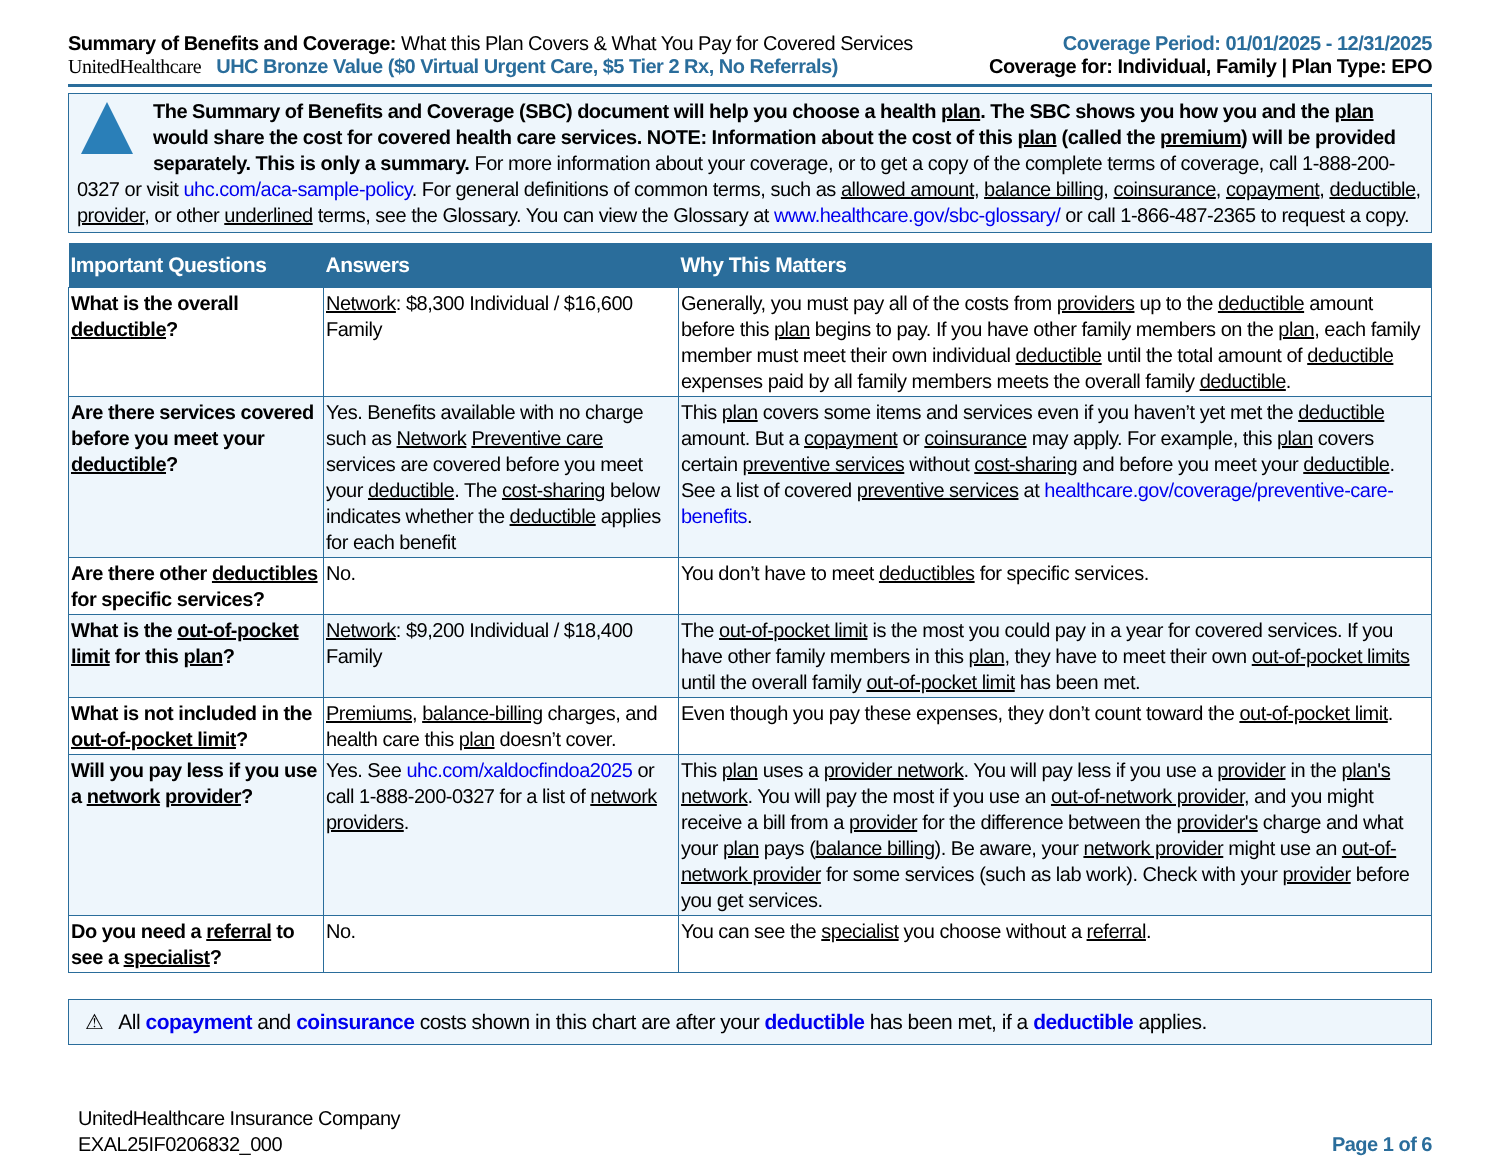Summary of Benefits and Coverage: What this Plan Covers & What You Pay for Covered Services
UnitedHealthcare UHC Bronze Value ($0 Virtual Urgent Care, $5 Tier 2 Rx, No Referrals)
Coverage Period: 01/01/2025 - 12/31/2025
Coverage for: Individual, Family | Plan Type: EPO
The Summary of Benefits and Coverage (SBC) document will help you choose a health plan. The SBC shows you how you and the plan would share the cost for covered health care services. NOTE: Information about the cost of this plan (called the premium) will be provided separately. This is only a summary. For more information about your coverage, or to get a copy of the complete terms of coverage, call 1-888-200-0327 or visit uhc.com/aca-sample-policy. For general definitions of common terms, such as allowed amount, balance billing, coinsurance, copayment, deductible, provider, or other underlined terms, see the Glossary. You can view the Glossary at www.healthcare.gov/sbc-glossary/ or call 1-866-487-2365 to request a copy.
| Important Questions | Answers | Why This Matters |
| --- | --- | --- |
| What is the overall deductible ? | Network : $8,300 Individual / $16,600 Family | Generally, you must pay all of the costs from providers up to the deductible amount before this plan begins to pay. If you have other family members on the plan , each family member must meet their own individual deductible until the total amount of deductible expenses paid by all family members meets the overall family deductible . |
| Are there services covered before you meet your deductible ? | Yes. Benefits available with no charge such as Network Preventive care services are covered before you meet your deductible . The cost-sharing below indicates whether the deductible applies for each benefit | This plan covers some items and services even if you haven’t yet met the deductible amount. But a copayment or coinsurance may apply. For example, this plan covers certain preventive services without cost-sharing and before you meet your deductible . See a list of covered preventive services at healthcare.gov/coverage/preventive-care-benefits . |
| Are there other deductibles for specific services? | No. | You don’t have to meet deductibles for specific services. |
| What is the out-of-pocket limit for this plan ? | Network : $9,200 Individual / $18,400 Family | The out-of-pocket limit is the most you could pay in a year for covered services. If you have other family members in this plan , they have to meet their own out-of-pocket limits until the overall family out-of-pocket limit has been met. |
| What is not included in the out-of-pocket limit ? | Premiums , balance-billing charges, and health care this plan doesn’t cover. | Even though you pay these expenses, they don’t count toward the out-of-pocket limit . |
| Will you pay less if you use a network provider ? | Yes. See uhc.com/xaldocfindoa2025 or call 1-888-200-0327 for a list of network providers . | This plan uses a provider network . You will pay less if you use a provider in the plan's network . You will pay the most if you use an out-of-network provider , and you might receive a bill from a provider for the difference between the provider's charge and what your plan pays ( balance billing ). Be aware, your network provider might use an out-of-network provider for some services (such as lab work). Check with your provider before you get services. |
| Do you need a referral to see a specialist ? | No. | You can see the specialist you choose without a referral . |
⚠ All copayment and coinsurance costs shown in this chart are after your deductible has been met, if a deductible applies.
UnitedHealthcare Insurance Company
EXAL25IF0206832_000
Page 1 of 6